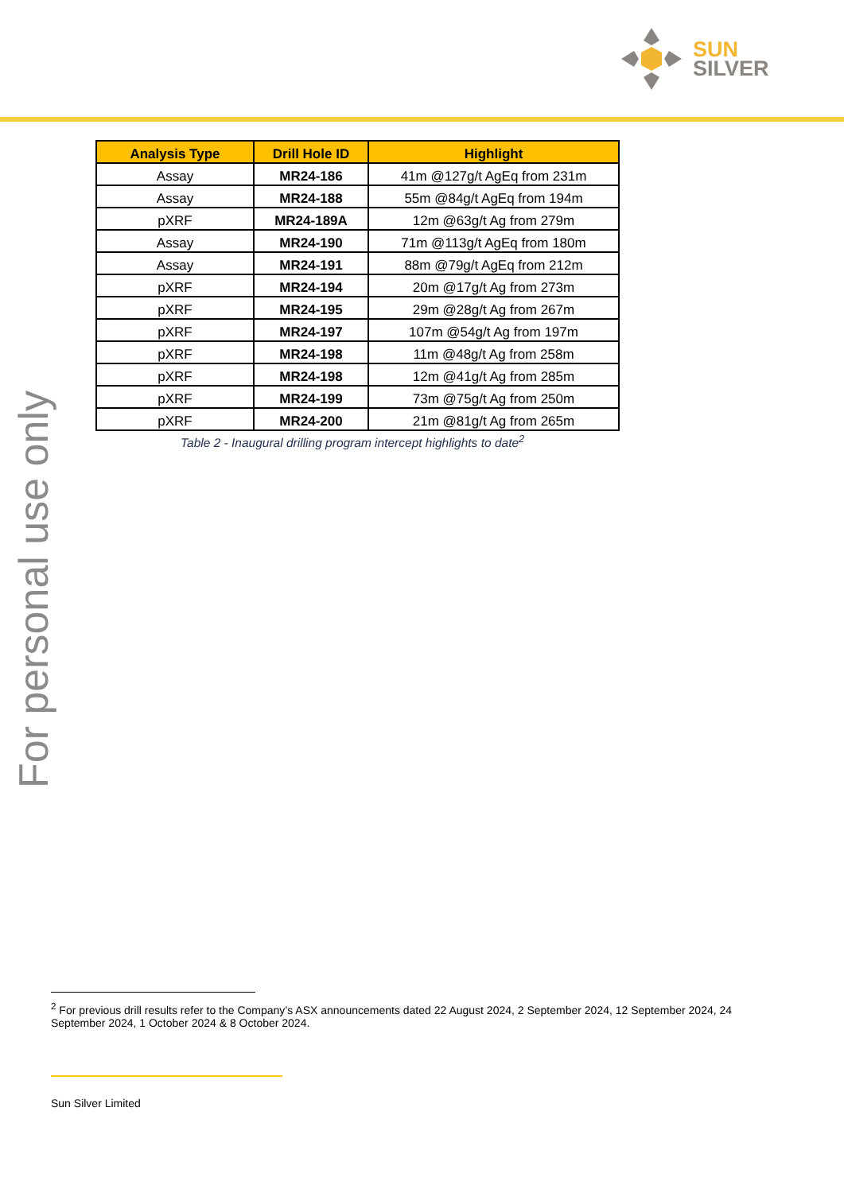SUN
SILVER
| Analysis Type | Drill Hole ID | Highlight |
| --- | --- | --- |
| Assay | MR24-186 | 41m @127g/t AgEq from 231m |
| Assay | MR24-188 | 55m @84g/t AgEq from 194m |
| pXRF | MR24-189A | 12m @63g/t Ag from 279m |
| Assay | MR24-190 | 71m @113g/t AgEq from 180m |
| Assay | MR24-191 | 88m @79g/t AgEq from 212m |
| pXRF | MR24-194 | 20m @17g/t Ag from 273m |
| pXRF | MR24-195 | 29m @28g/t Ag from 267m |
| pXRF | MR24-197 | 107m @54g/t Ag from 197m |
| pXRF | MR24-198 | 11m @48g/t Ag from 258m |
| pXRF | MR24-198 | 12m @41g/t Ag from 285m |
| pXRF | MR24-199 | 73m @75g/t Ag from 250m |
| pXRF | MR24-200 | 21m @81g/t Ag from 265m |
Table 2 - Inaugural drilling program intercept highlights to date<sup>2</sup>
For personal use only
<sup>2</sup> For previous drill results refer to the Company’s ASX announcements dated 22 August 2024, 2 September 2024, 12 September 2024, 24 September 2024, 1 October 2024 & 8 October 2024.
Sun Silver Limited